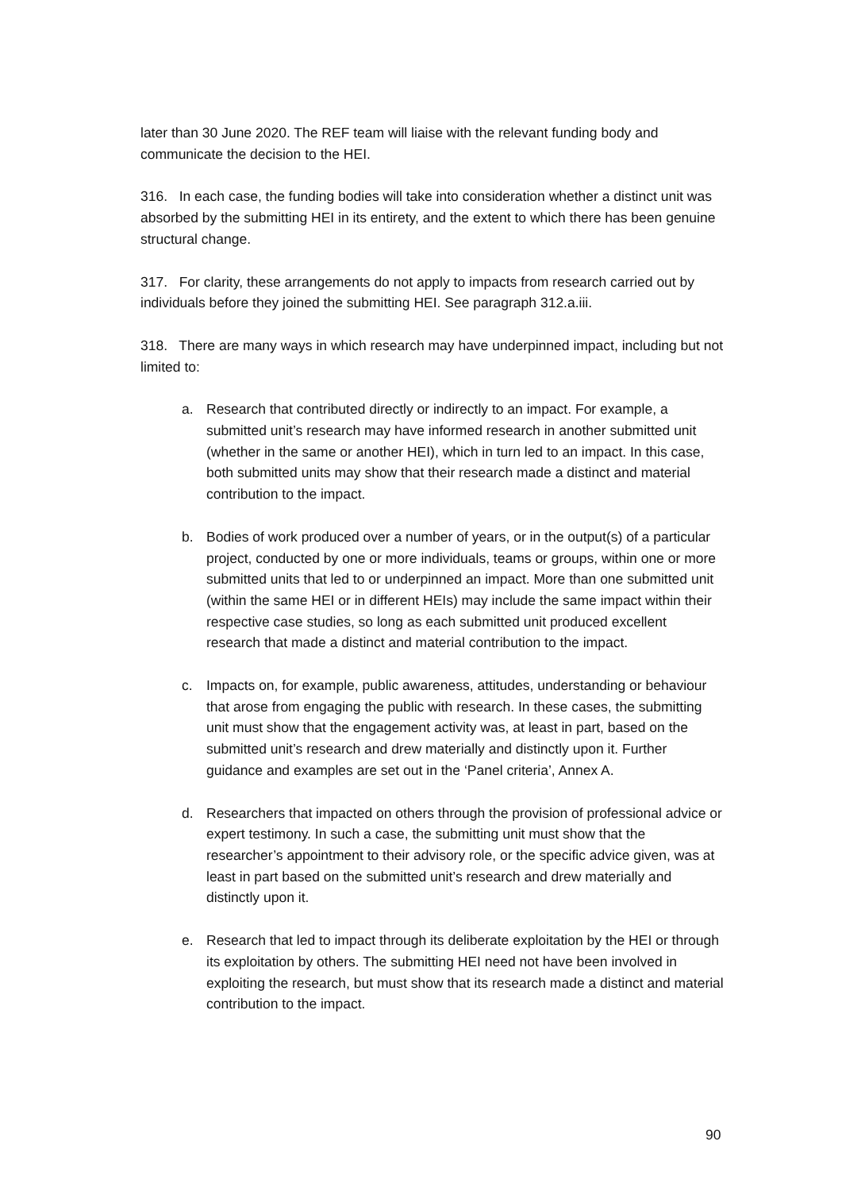later than 30 June 2020. The REF team will liaise with the relevant funding body and communicate the decision to the HEI.
316. In each case, the funding bodies will take into consideration whether a distinct unit was absorbed by the submitting HEI in its entirety, and the extent to which there has been genuine structural change.
317. For clarity, these arrangements do not apply to impacts from research carried out by individuals before they joined the submitting HEI. See paragraph 312.a.iii.
318. There are many ways in which research may have underpinned impact, including but not limited to:
a. Research that contributed directly or indirectly to an impact. For example, a submitted unit’s research may have informed research in another submitted unit (whether in the same or another HEI), which in turn led to an impact. In this case, both submitted units may show that their research made a distinct and material contribution to the impact.
b. Bodies of work produced over a number of years, or in the output(s) of a particular project, conducted by one or more individuals, teams or groups, within one or more submitted units that led to or underpinned an impact. More than one submitted unit (within the same HEI or in different HEIs) may include the same impact within their respective case studies, so long as each submitted unit produced excellent research that made a distinct and material contribution to the impact.
c. Impacts on, for example, public awareness, attitudes, understanding or behaviour that arose from engaging the public with research. In these cases, the submitting unit must show that the engagement activity was, at least in part, based on the submitted unit’s research and drew materially and distinctly upon it. Further guidance and examples are set out in the ‘Panel criteria’, Annex A.
d. Researchers that impacted on others through the provision of professional advice or expert testimony. In such a case, the submitting unit must show that the researcher’s appointment to their advisory role, or the specific advice given, was at least in part based on the submitted unit’s research and drew materially and distinctly upon it.
e. Research that led to impact through its deliberate exploitation by the HEI or through its exploitation by others. The submitting HEI need not have been involved in exploiting the research, but must show that its research made a distinct and material contribution to the impact.
90